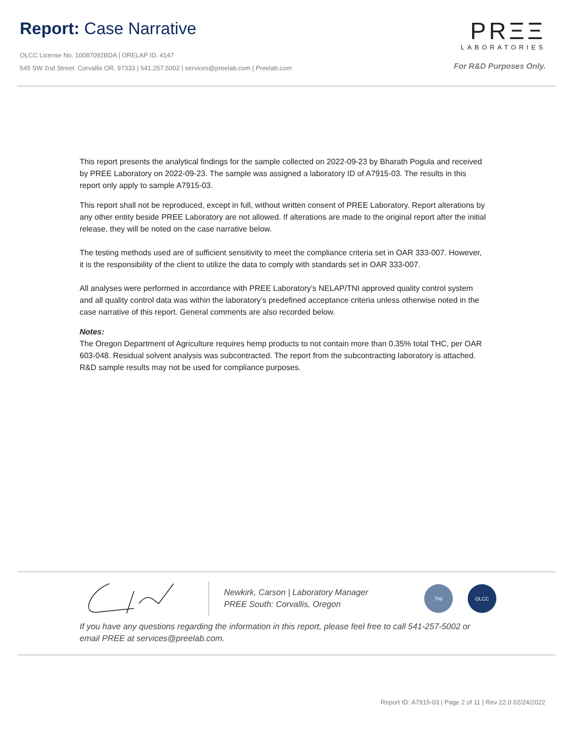Report: Case Narrative
OLCC License No. 10087092BDA | ORELAP ID. 4147
545 SW 2nd Street. Corvallis OR. 97333 | 541.257.5002 | services@preelab.com | Preelab.com
PRΞΞ
LABORATORIES
For R&D Purposes Only.
This report presents the analytical findings for the sample collected on 2022-09-23 by Bharath Pogula and received by PREE Laboratory on 2022-09-23. The sample was assigned a laboratory ID of A7915-03. The results in this report only apply to sample A7915-03.
This report shall not be reproduced, except in full, without written consent of PREE Laboratory. Report alterations by any other entity beside PREE Laboratory are not allowed. If alterations are made to the original report after the initial release, they will be noted on the case narrative below.
The testing methods used are of sufficient sensitivity to meet the compliance criteria set in OAR 333-007. However, it is the responsibility of the client to utilize the data to comply with standards set in OAR 333-007.
All analyses were performed in accordance with PREE Laboratory’s NELAP/TNI approved quality control system and all quality control data was within the laboratory’s predefined acceptance criteria unless otherwise noted in the case narrative of this report. General comments are also recorded below.
Notes:
The Oregon Department of Agriculture requires hemp products to not contain more than 0.35% total THC, per OAR 603-048. Residual solvent analysis was subcontracted. The report from the subcontracting laboratory is attached. R&D sample results may not be used for compliance purposes.
Newkirk, Carson | Laboratory Manager
PREE South: Corvallis, Oregon
TNI OLCC
If you have any questions regarding the information in this report, please feel free to call 541-257-5002 or email PREE at services@preelab.com.
Report ID: A7915-03 | Page 2 of 11 | Rev 22.0 02/24/2022